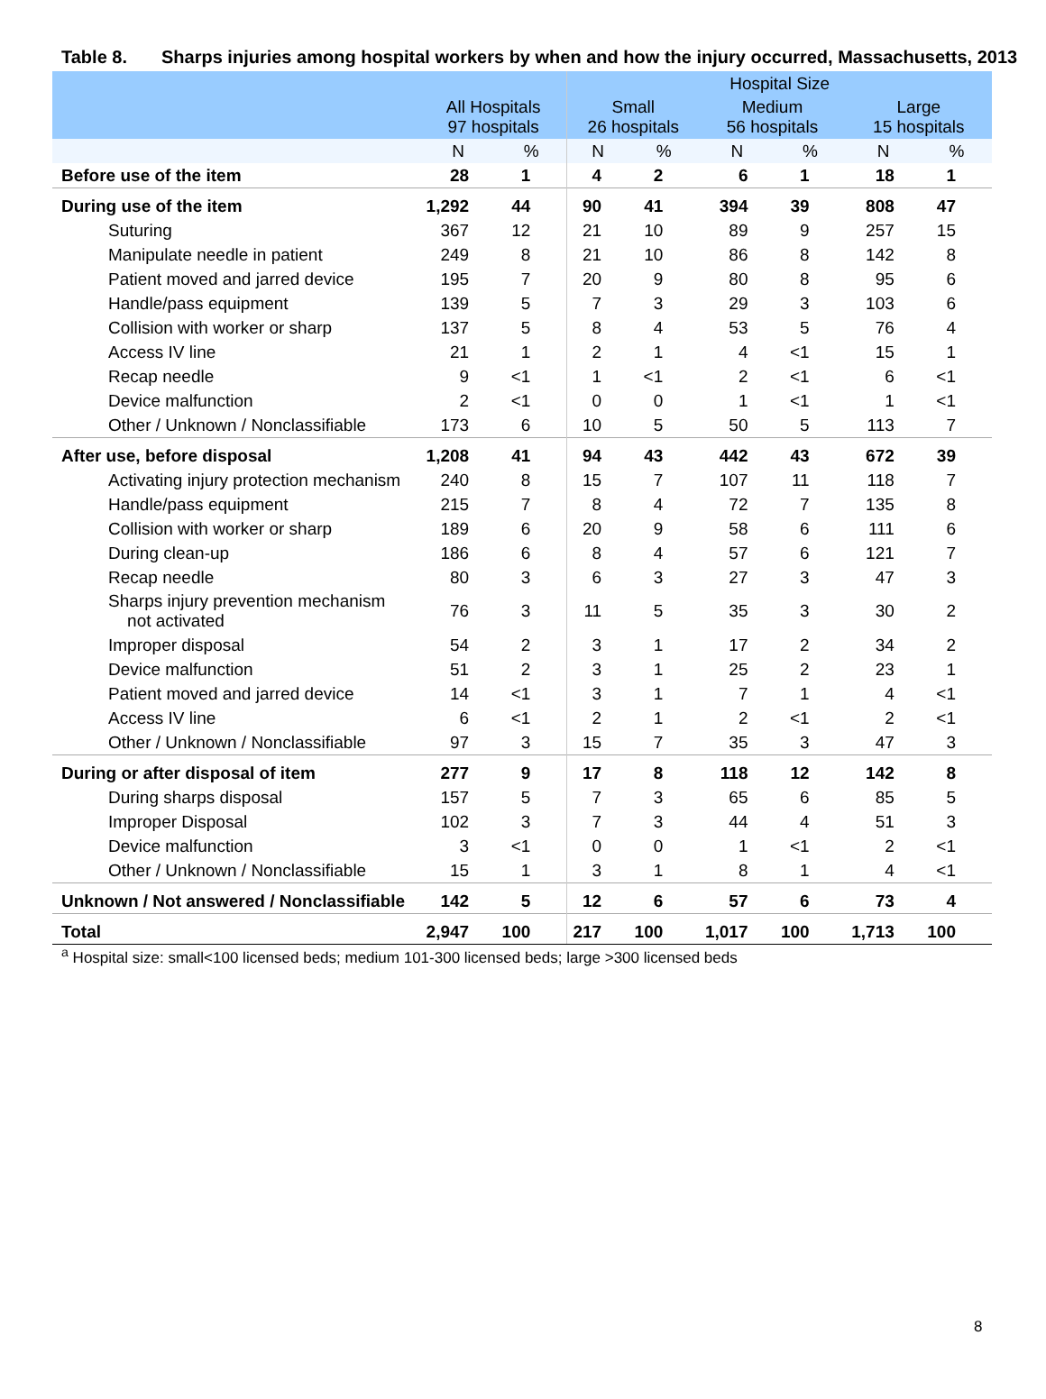Table 8. Sharps injuries among hospital workers by when and how the injury occurred, Massachusetts, 2013
| | | | Hospital Size | | | | | |
| --- | --- | --- | --- | --- | --- | --- | --- | --- |
| | All Hospitals 97 hospitals | | Small 26 hospitals | | Medium 56 hospitals | | Large 15 hospitals | |
| | N | % | N | % | N | % | N | % |
| Before use of the item | 28 | 1 | 4 | 2 | 6 | 1 | 18 | 1 |
| During use of the item | 1,292 | 44 | 90 | 41 | 394 | 39 | 808 | 47 |
| Suturing | 367 | 12 | 21 | 10 | 89 | 9 | 257 | 15 |
| Manipulate needle in patient | 249 | 8 | 21 | 10 | 86 | 8 | 142 | 8 |
| Patient moved and jarred device | 195 | 7 | 20 | 9 | 80 | 8 | 95 | 6 |
| Handle/pass equipment | 139 | 5 | 7 | 3 | 29 | 3 | 103 | 6 |
| Collision with worker or sharp | 137 | 5 | 8 | 4 | 53 | 5 | 76 | 4 |
| Access IV line | 21 | 1 | 2 | 1 | 4 | <1 | 15 | 1 |
| Recap needle | 9 | <1 | 1 | <1 | 2 | <1 | 6 | <1 |
| Device malfunction | 2 | <1 | 0 | 0 | 1 | <1 | 1 | <1 |
| Other / Unknown / Nonclassifiable | 173 | 6 | 10 | 5 | 50 | 5 | 113 | 7 |
| After use, before disposal | 1,208 | 41 | 94 | 43 | 442 | 43 | 672 | 39 |
| Activating injury protection mechanism | 240 | 8 | 15 | 7 | 107 | 11 | 118 | 7 |
| Handle/pass equipment | 215 | 7 | 8 | 4 | 72 | 7 | 135 | 8 |
| Collision with worker or sharp | 189 | 6 | 20 | 9 | 58 | 6 | 111 | 6 |
| During clean-up | 186 | 6 | 8 | 4 | 57 | 6 | 121 | 7 |
| Recap needle | 80 | 3 | 6 | 3 | 27 | 3 | 47 | 3 |
| Sharps injury prevention mechanism not activated | 76 | 3 | 11 | 5 | 35 | 3 | 30 | 2 |
| Improper disposal | 54 | 2 | 3 | 1 | 17 | 2 | 34 | 2 |
| Device malfunction | 51 | 2 | 3 | 1 | 25 | 2 | 23 | 1 |
| Patient moved and jarred device | 14 | <1 | 3 | 1 | 7 | 1 | 4 | <1 |
| Access IV line | 6 | <1 | 2 | 1 | 2 | <1 | 2 | <1 |
| Other / Unknown / Nonclassifiable | 97 | 3 | 15 | 7 | 35 | 3 | 47 | 3 |
| During or after disposal of item | 277 | 9 | 17 | 8 | 118 | 12 | 142 | 8 |
| During sharps disposal | 157 | 5 | 7 | 3 | 65 | 6 | 85 | 5 |
| Improper Disposal | 102 | 3 | 7 | 3 | 44 | 4 | 51 | 3 |
| Device malfunction | 3 | <1 | 0 | 0 | 1 | <1 | 2 | <1 |
| Other / Unknown / Nonclassifiable | 15 | 1 | 3 | 1 | 8 | 1 | 4 | <1 |
| Unknown / Not answered / Nonclassifiable | 142 | 5 | 12 | 6 | 57 | 6 | 73 | 4 |
| Total | 2,947 | 100 | 217 | 100 | 1,017 | 100 | 1,713 | 100 |
<sup>a</sup> Hospital size: small<100 licensed beds; medium 101-300 licensed beds; large >300 licensed beds
8